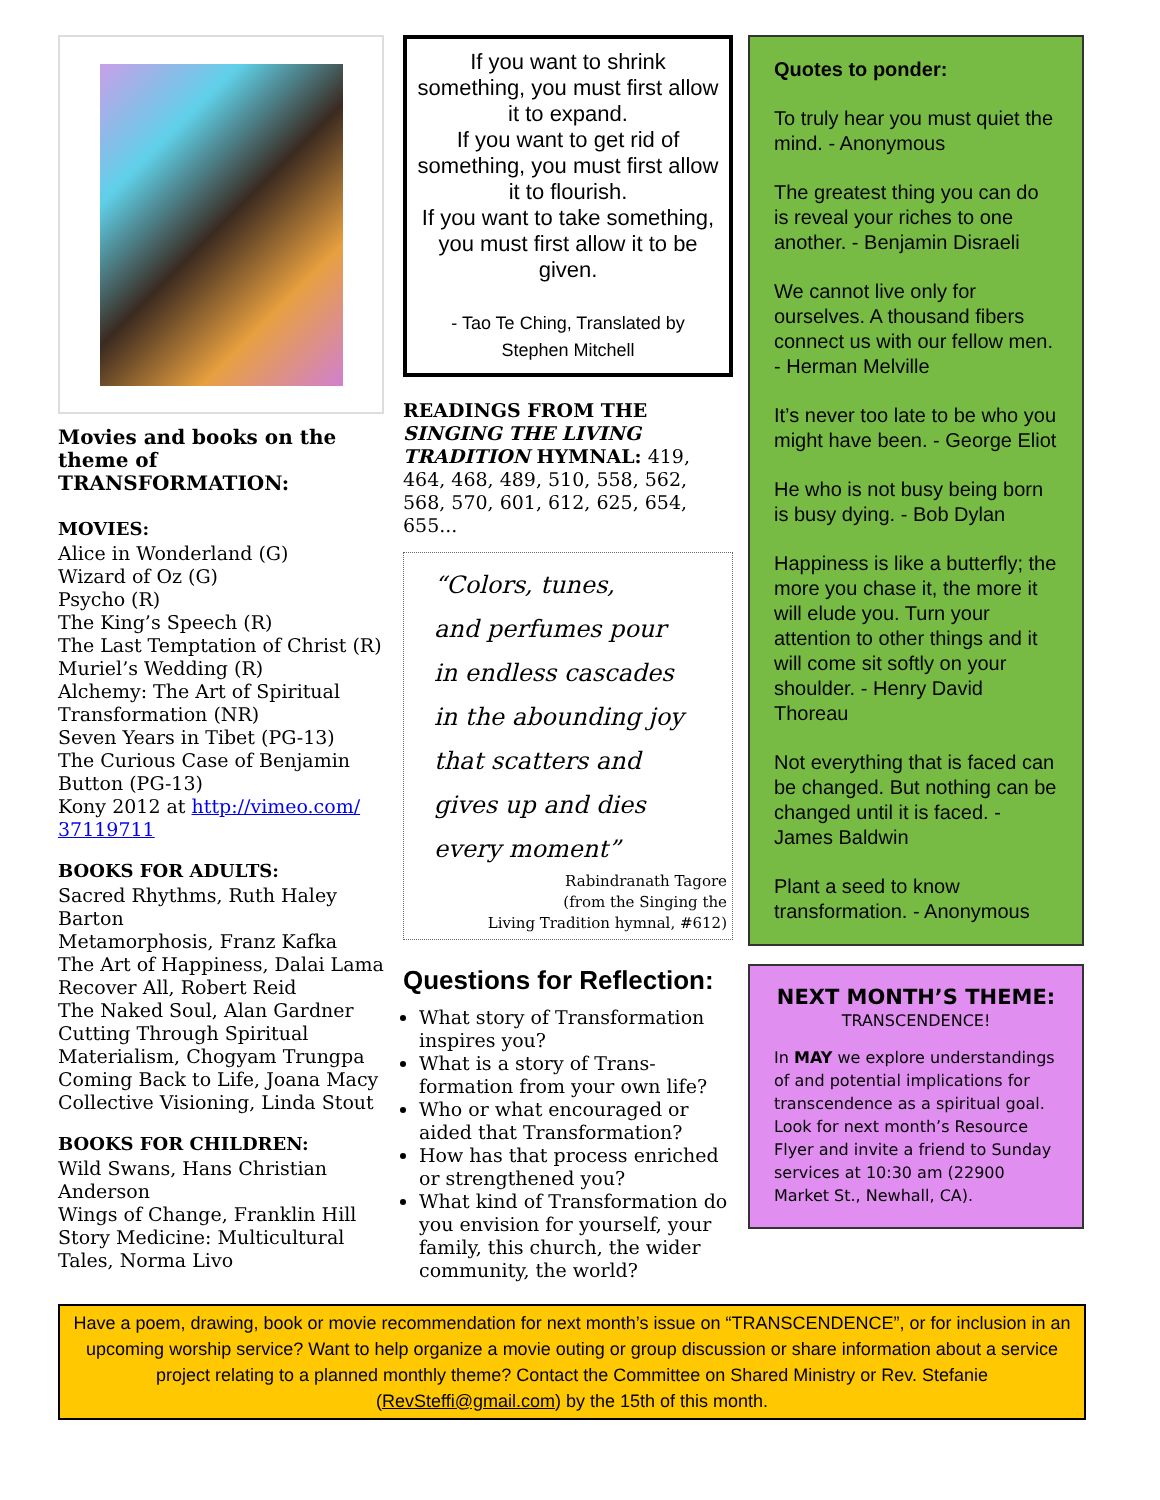Movies and books on the theme of TRANSFORMATION:
MOVIES:
Alice in Wonderland (G)
Wizard of Oz (G)
Psycho (R)
The King’s Speech (R)
The Last Temptation of Christ (R)
Muriel’s Wedding (R)
Alchemy: The Art of Spiritual Transformation (NR)
Seven Years in Tibet (PG-13)
The Curious Case of Benjamin Button (PG-13)
Kony 2012 at http://vimeo.com/ 37119711
BOOKS FOR ADULTS:
Sacred Rhythms, Ruth Haley Barton
Metamorphosis, Franz Kafka
The Art of Happiness, Dalai Lama
Recover All, Robert Reid
The Naked Soul, Alan Gardner
Cutting Through Spiritual Materialism, Chogyam Trungpa
Coming Back to Life, Joana Macy
Collective Visioning, Linda Stout
BOOKS FOR CHILDREN:
Wild Swans, Hans Christian Anderson
Wings of Change, Franklin Hill
Story Medicine: Multicultural Tales, Norma Livo
If you want to shrink something, you must first allow it to expand.
If you want to get rid of something, you must first allow it to flourish.
If you want to take something, you must first allow it to be given.
- Tao Te Ching, Translated by Stephen Mitchell
READINGS FROM THE SINGING THE LIVING TRADITION HYMNAL: 419, 464, 468, 489, 510, 558, 562, 568, 570, 601, 612, 625, 654, 655...
“Colors, tunes,
and perfumes pour
in endless cascades
in the abounding joy
that scatters and
gives up and dies
every moment”
Rabindranath Tagore
(from the Singing the
Living Tradition hymnal, #612)
Questions for Reflection:
What story of Transformation inspires you?
What is a story of Trans-formation from your own life?
Who or what encouraged or aided that Transformation?
How has that process enriched or strengthened you?
What kind of Transformation do you envision for yourself, your family, this church, the wider community, the world?
Quotes to ponder:
To truly hear you must quiet the mind. - Anonymous
The greatest thing you can do is reveal your riches to one another. - Benjamin Disraeli
We cannot live only for ourselves. A thousand fibers connect us with our fellow men. - Herman Melville
It’s never too late to be who you might have been. - George Eliot
He who is not busy being born is busy dying. - Bob Dylan
Happiness is like a butterfly; the more you chase it, the more it will elude you. Turn your attention to other things and it will come sit softly on your shoulder. - Henry David Thoreau
Not everything that is faced can be changed. But nothing can be changed until it is faced. - James Baldwin
Plant a seed to know transformation. - Anonymous
NEXT MONTH’S THEME:
TRANSCENDENCE!
In MAY we explore understandings of and potential implications for transcendence as a spiritual goal. Look for next month’s Resource Flyer and invite a friend to Sunday services at 10:30 am (22900 Market St., Newhall, CA).
Have a poem, drawing, book or movie recommendation for next month’s issue on “TRANSCENDENCE”, or for inclusion in an upcoming worship service? Want to help organize a movie outing or group discussion or share information about a service project relating to a planned monthly theme? Contact the Committee on Shared Ministry or Rev. Stefanie (RevSteffi@gmail.com) by the 15th of this month.